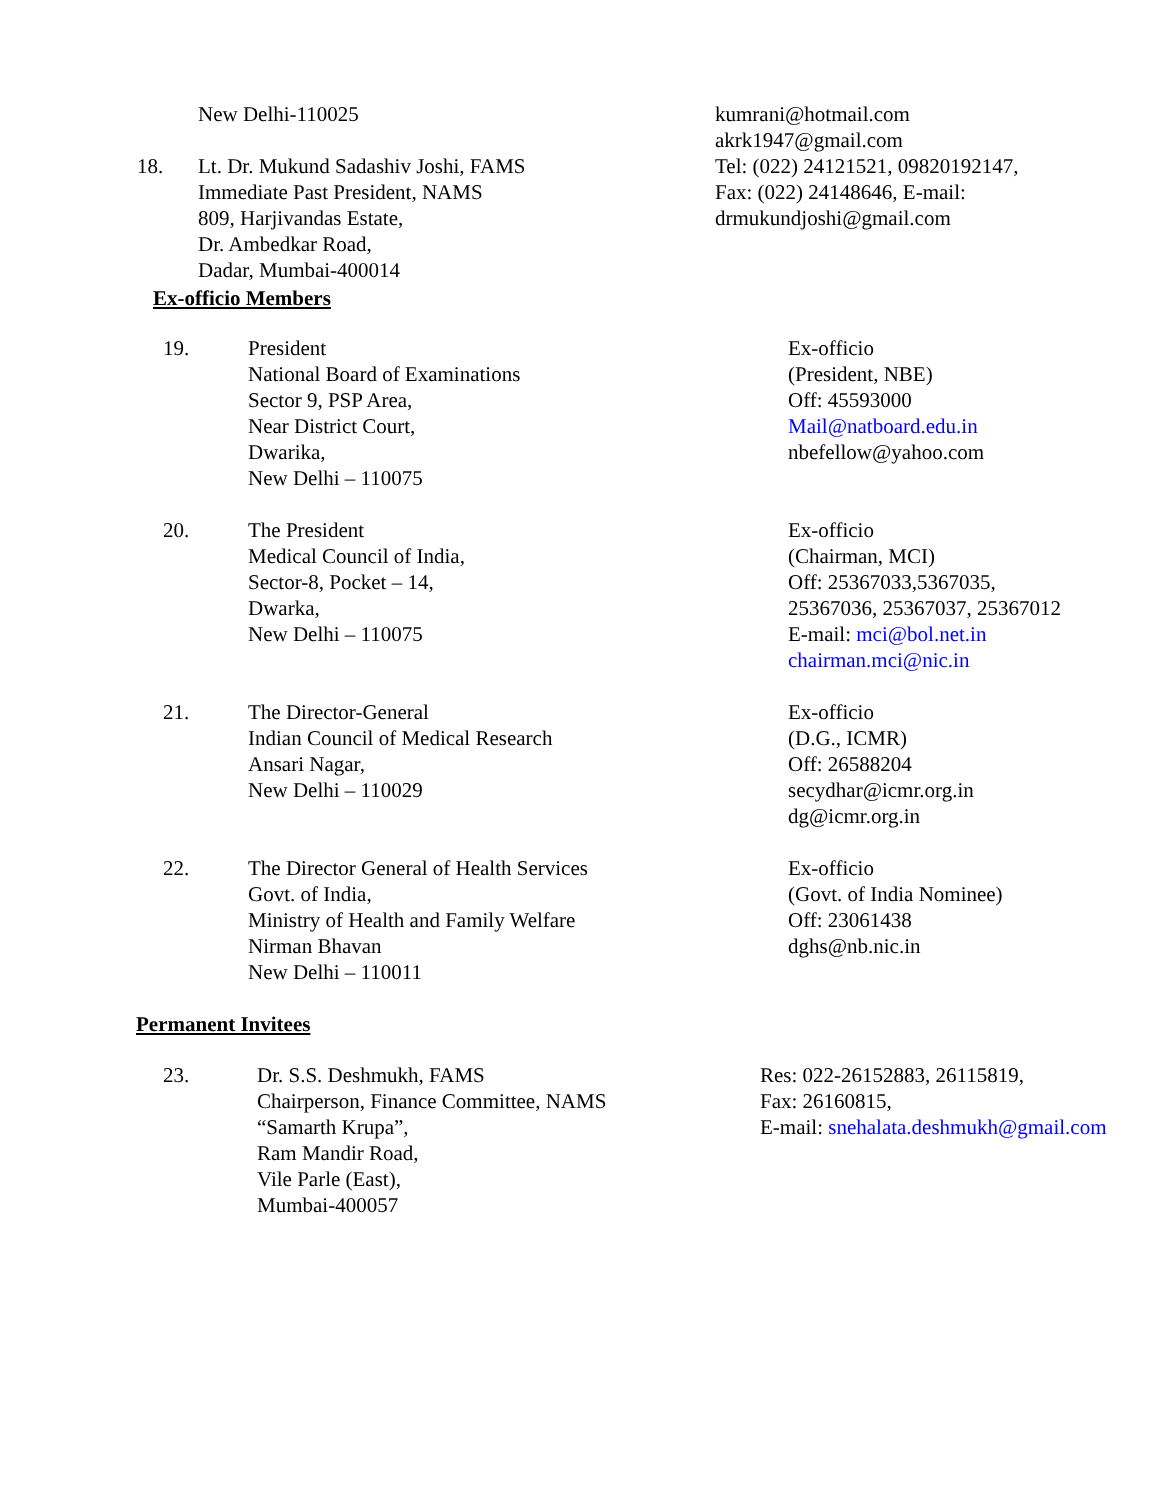New Delhi-110025
18. Lt. Dr. Mukund Sadashiv Joshi, FAMS
Immediate Past President, NAMS
809, Harjivandas Estate,
Dr. Ambedkar Road,
Dadar, Mumbai-400014
kumrani@hotmail.com
akrk1947@gmail.com
Tel: (022) 24121521, 09820192147,
Fax: (022) 24148646, E-mail:
drmukundjoshi@gmail.com
Ex-officio Members
19. President
National Board of Examinations
Sector 9, PSP Area,
Near District Court,
Dwarika,
New Delhi – 110075
Ex-officio
(President, NBE)
Off: 45593000
Mail@natboard.edu.in
nbefellow@yahoo.com
20. The President
Medical Council of India,
Sector-8, Pocket – 14,
Dwarka,
New Delhi – 110075
Ex-officio
(Chairman, MCI)
Off: 25367033,5367035,
25367036, 25367037, 25367012
E-mail: mci@bol.net.in
chairman.mci@nic.in
21. The Director-General
Indian Council of Medical Research
Ansari Nagar,
New Delhi – 110029
Ex-officio
(D.G., ICMR)
Off: 26588204
secydhar@icmr.org.in
dg@icmr.org.in
22. The Director General of Health Services
Govt. of India,
Ministry of Health and Family Welfare
Nirman Bhavan
New Delhi – 110011
Ex-officio
(Govt. of India Nominee)
Off: 23061438
dghs@nb.nic.in
Permanent Invitees
23. Dr. S.S. Deshmukh, FAMS
Chairperson, Finance Committee, NAMS
“Samarth Krupa”,
Ram Mandir Road,
Vile Parle (East),
Mumbai-400057
Res: 022-26152883, 26115819,
Fax: 26160815,
E-mail: snehalata.deshmukh@gmail.com